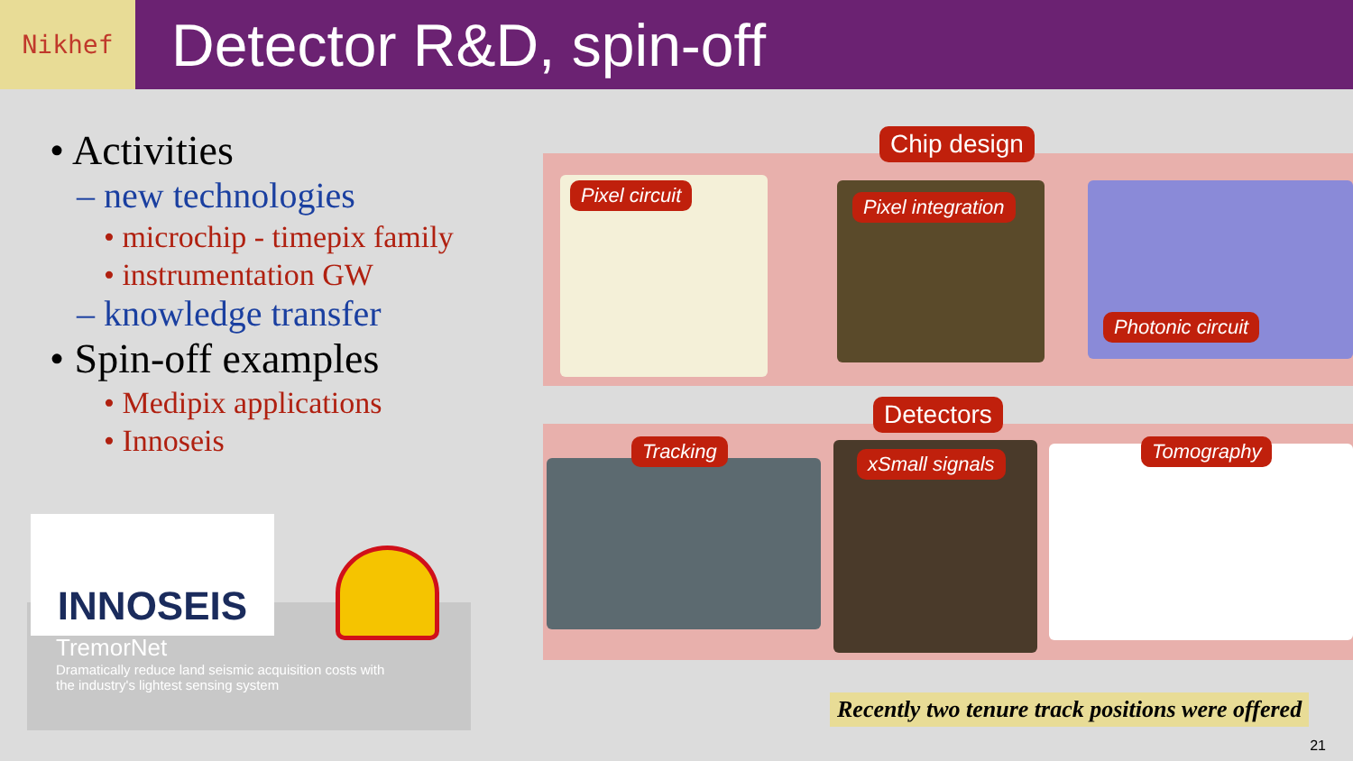Nikhef
Detector R&D, spin-off
• Activities
– new technologies
• microchip - timepix family
• instrumentation GW
– knowledge transfer
• Spin-off examples
• Medipix applications
• Innoseis
TremorNet
Dramatically reduce land seismic acquisition costs with
the industry's lightest sensing system
INNOSEIS
Chip design
Pixel circuit Pixel integration
Photonic circuit
Detectors
Tracking
xSmall signals
Tomography
Recently two tenure track positions were offered
21